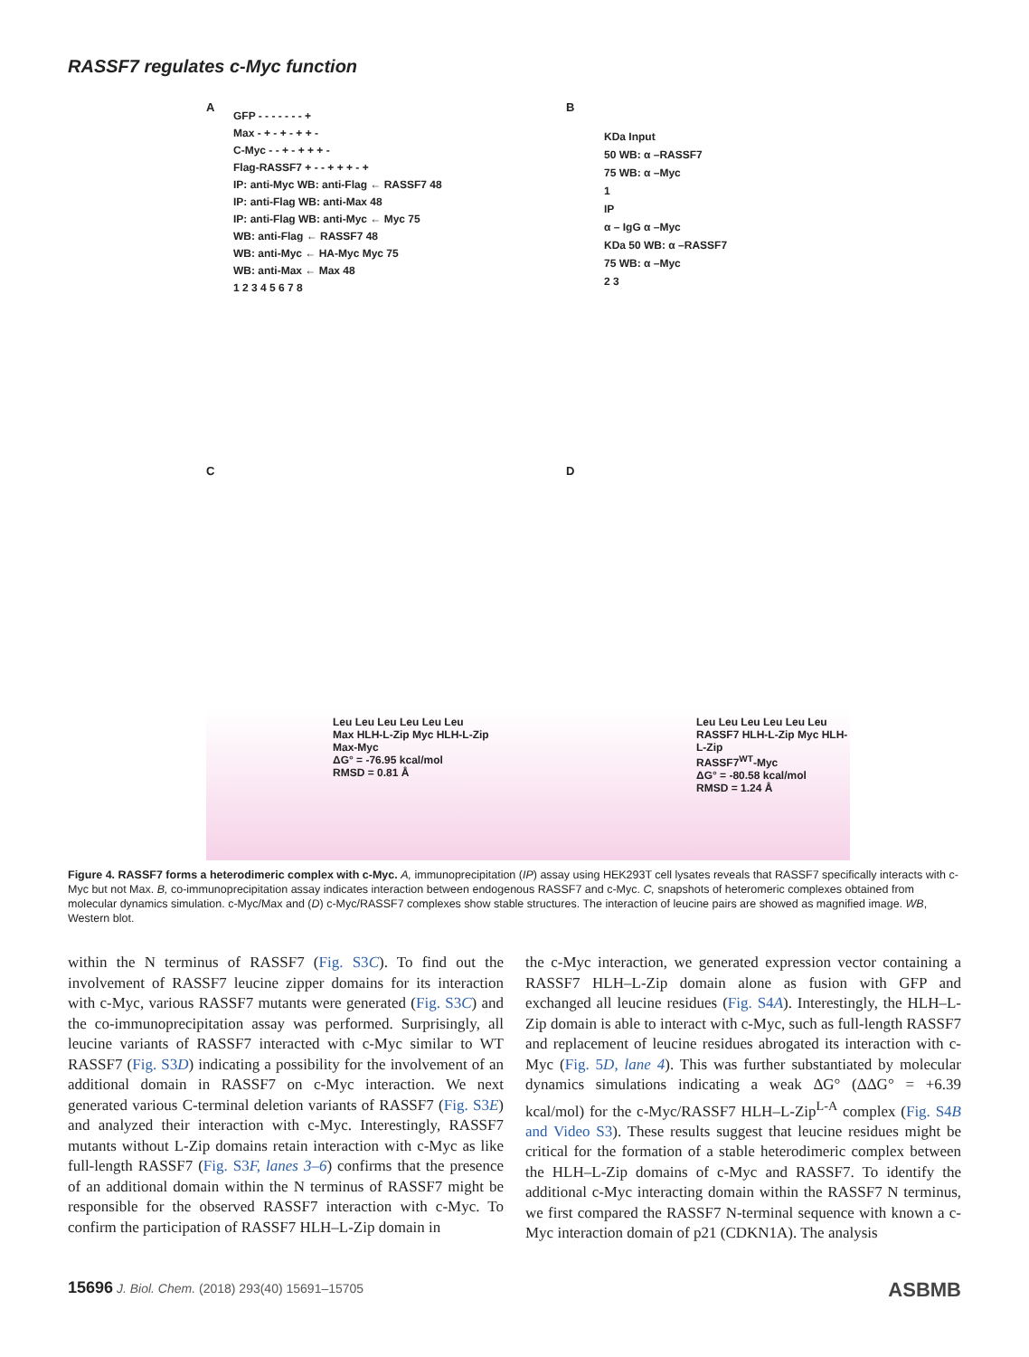RASSF7 regulates c-Myc function
A
GFP - - - - - - - +
Max - + - + - + + -
C-Myc - - + - + + + -
Flag-RASSF7 + - - + + + - +
IP: anti-Myc WB: anti-Flag ← RASSF7 48
IP: anti-Flag WB: anti-Max 48
IP: anti-Flag WB: anti-Myc ← Myc 75
WB: anti-Flag ← RASSF7 48
WB: anti-Myc ← HA-Myc Myc 75
WB: anti-Max ← Max 48
1 2 3 4 5 6 7 8
B
KDa Input
50 WB: α –RASSF7
75 WB: α –Myc
1
IP
α – IgG α –Myc
KDa 50 WB: α –RASSF7
75 WB: α –Myc
2 3
C D
Leu Leu Leu Leu Leu Leu
Max HLH-L-Zip Myc HLH-L-Zip
Max-Myc
ΔG° = -76.95 kcal/mol
RMSD = 0.81 Å
Leu Leu Leu Leu Leu Leu
RASSF7 HLH-L-Zip Myc HLH-L-Zip
RASSF7<sup>WT</sup>-Myc
ΔG° = -80.58 kcal/mol
RMSD = 1.24 Å
Figure 4. RASSF7 forms a heterodimeric complex with c-Myc. A, immunoprecipitation (IP) assay using HEK293T cell lysates reveals that RASSF7 specifically interacts with c-Myc but not Max. B, co-immunoprecipitation assay indicates interaction between endogenous RASSF7 and c-Myc. C, snapshots of heteromeric complexes obtained from molecular dynamics simulation. c-Myc/Max and (D) c-Myc/RASSF7 complexes show stable structures. The interaction of leucine pairs are showed as magnified image. WB, Western blot.
within the N terminus of RASSF7 (Fig. S3C). To find out the involvement of RASSF7 leucine zipper domains for its interaction with c-Myc, various RASSF7 mutants were generated (Fig. S3C) and the co-immunoprecipitation assay was performed. Surprisingly, all leucine variants of RASSF7 interacted with c-Myc similar to WT RASSF7 (Fig. S3D) indicating a possibility for the involvement of an additional domain in RASSF7 on c-Myc interaction. We next generated various C-terminal deletion variants of RASSF7 (Fig. S3E) and analyzed their interaction with c-Myc. Interestingly, RASSF7 mutants without L-Zip domains retain interaction with c-Myc as like full-length RASSF7 (Fig. S3F, lanes 3–6) confirms that the presence of an additional domain within the N terminus of RASSF7 might be responsible for the observed RASSF7 interaction with c-Myc. To confirm the participation of RASSF7 HLH–L-Zip domain in
the c-Myc interaction, we generated expression vector containing a RASSF7 HLH–L-Zip domain alone as fusion with GFP and exchanged all leucine residues (Fig. S4A). Interestingly, the HLH–L-Zip domain is able to interact with c-Myc, such as full-length RASSF7 and replacement of leucine residues abrogated its interaction with c-Myc (Fig. 5D, lane 4). This was further substantiated by molecular dynamics simulations indicating a weak ΔG° (ΔΔG° = +6.39 kcal/mol) for the c-Myc/RASSF7 HLH–L-Zip<sup>L-A</sup> complex (Fig. S4B and Video S3). These results suggest that leucine residues might be critical for the formation of a stable heterodimeric complex between the HLH–L-Zip domains of c-Myc and RASSF7. To identify the additional c-Myc interacting domain within the RASSF7 N terminus, we first compared the RASSF7 N-terminal sequence with known a c-Myc interaction domain of p21 (CDKN1A). The analysis
15696 J. Biol. Chem. (2018) 293(40) 15691–15705 ASBMB